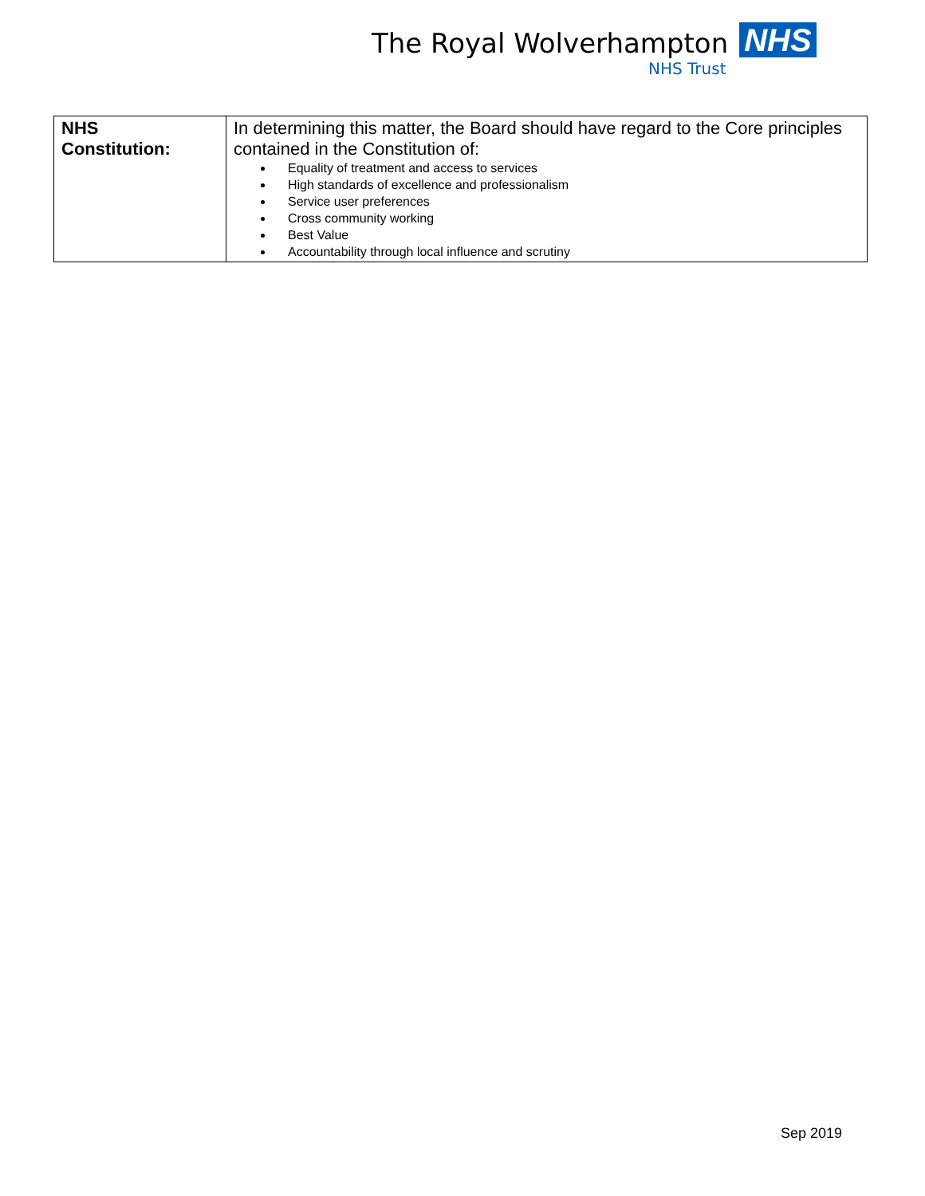The Royal Wolverhampton NHS
NHS Trust
| NHS Constitution: | In determining this matter, the Board should have regard to the Core principles contained in the Constitution of: Equality of treatment and access to services High standards of excellence and professionalism Service user preferences Cross community working Best Value Accountability through local influence and scrutiny |
Sep 2019